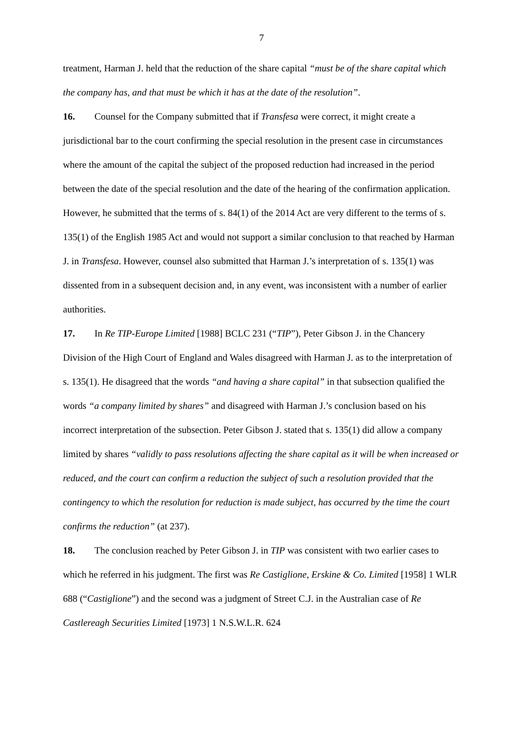7
treatment, Harman J. held that the reduction of the share capital “must be of the share capital which the company has, and that must be which it has at the date of the resolution”.
16. Counsel for the Company submitted that if Transfesa were correct, it might create a jurisdictional bar to the court confirming the special resolution in the present case in circumstances where the amount of the capital the subject of the proposed reduction had increased in the period between the date of the special resolution and the date of the hearing of the confirmation application. However, he submitted that the terms of s. 84(1) of the 2014 Act are very different to the terms of s. 135(1) of the English 1985 Act and would not support a similar conclusion to that reached by Harman J. in Transfesa. However, counsel also submitted that Harman J.’s interpretation of s. 135(1) was dissented from in a subsequent decision and, in any event, was inconsistent with a number of earlier authorities.
17. In Re TIP-Europe Limited [1988] BCLC 231 (“TIP”), Peter Gibson J. in the Chancery Division of the High Court of England and Wales disagreed with Harman J. as to the interpretation of s. 135(1). He disagreed that the words “and having a share capital” in that subsection qualified the words “a company limited by shares” and disagreed with Harman J.’s conclusion based on his incorrect interpretation of the subsection. Peter Gibson J. stated that s. 135(1) did allow a company limited by shares “validly to pass resolutions affecting the share capital as it will be when increased or reduced, and the court can confirm a reduction the subject of such a resolution provided that the contingency to which the resolution for reduction is made subject, has occurred by the time the court confirms the reduction” (at 237).
18. The conclusion reached by Peter Gibson J. in TIP was consistent with two earlier cases to which he referred in his judgment. The first was Re Castiglione, Erskine & Co. Limited [1958] 1 WLR 688 (“Castiglione”) and the second was a judgment of Street C.J. in the Australian case of Re Castlereagh Securities Limited [1973] 1 N.S.W.L.R. 624